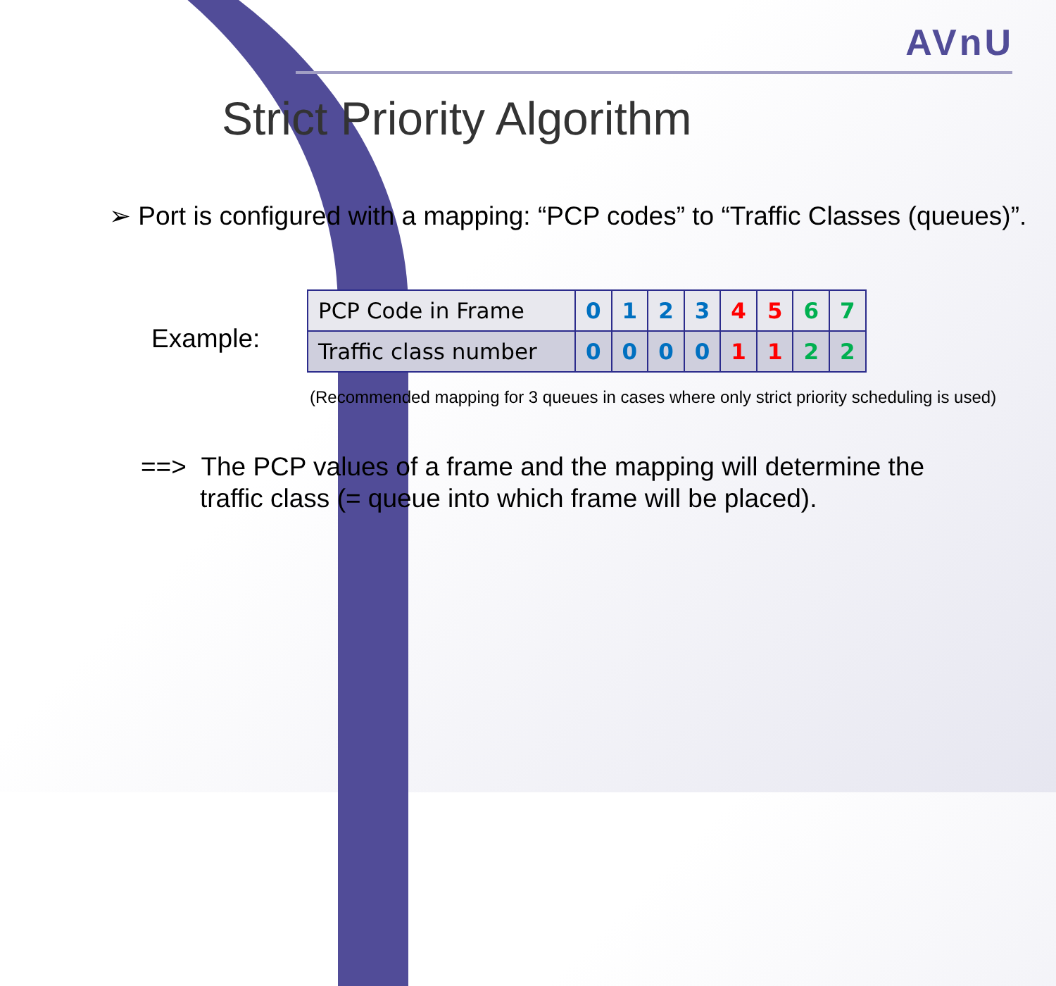AVnU
Strict Priority Algorithm
➢ Port is configured with a mapping: “PCP codes” to “Traffic Classes (queues)”.
Example:
| PCP Code in Frame | 0 | 1 | 2 | 3 | 4 | 5 | 6 | 7 |
| Traffic class number | 0 | 0 | 0 | 0 | 1 | 1 | 2 | 2 |
(Recommended mapping for 3 queues in cases where only strict priority scheduling is used)
==> The PCP values of a frame and the mapping will determine the
traffic class (= queue into which frame will be placed).